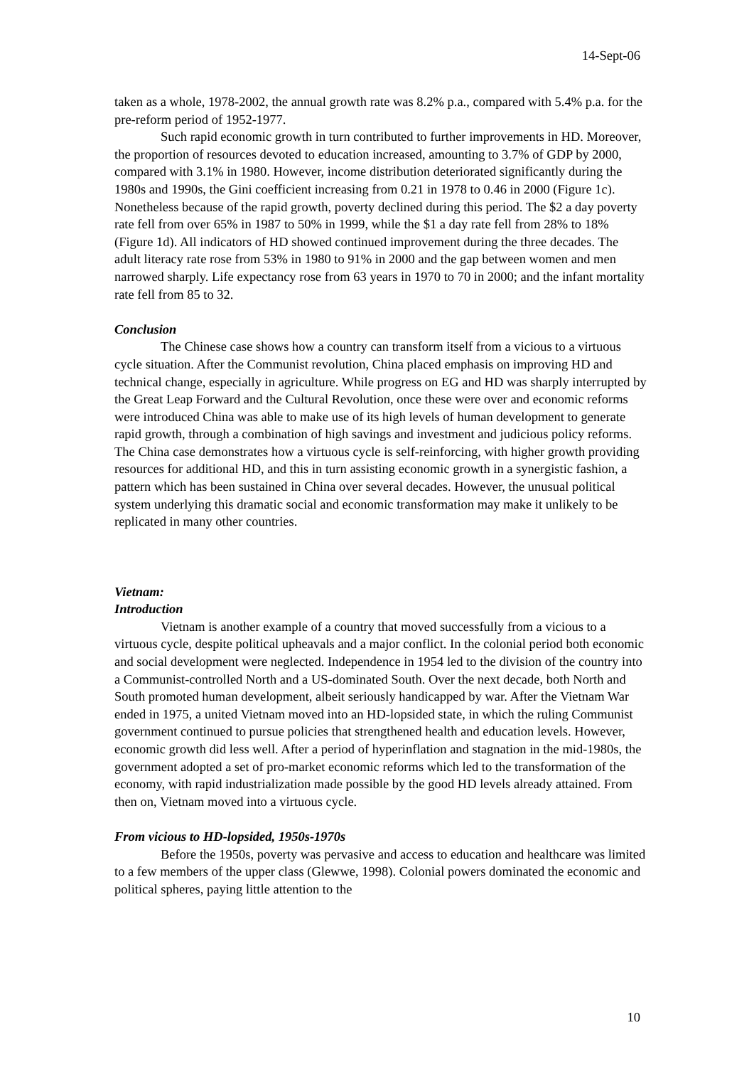14-Sept-06
taken as a whole, 1978-2002, the annual growth rate was 8.2% p.a., compared with 5.4% p.a. for the pre-reform period of 1952-1977.
Such rapid economic growth in turn contributed to further improvements in HD. Moreover, the proportion of resources devoted to education increased, amounting to 3.7% of GDP by 2000, compared with 3.1% in 1980. However, income distribution deteriorated significantly during the 1980s and 1990s, the Gini coefficient increasing from 0.21 in 1978 to 0.46 in 2000 (Figure 1c). Nonetheless because of the rapid growth, poverty declined during this period. The $2 a day poverty rate fell from over 65% in 1987 to 50% in 1999, while the $1 a day rate fell from 28% to 18% (Figure 1d). All indicators of HD showed continued improvement during the three decades. The adult literacy rate rose from 53% in 1980 to 91% in 2000 and the gap between women and men narrowed sharply. Life expectancy rose from 63 years in 1970 to 70 in 2000; and the infant mortality rate fell from 85 to 32.
Conclusion
The Chinese case shows how a country can transform itself from a vicious to a virtuous cycle situation. After the Communist revolution, China placed emphasis on improving HD and technical change, especially in agriculture. While progress on EG and HD was sharply interrupted by the Great Leap Forward and the Cultural Revolution, once these were over and economic reforms were introduced China was able to make use of its high levels of human development to generate rapid growth, through a combination of high savings and investment and judicious policy reforms. The China case demonstrates how a virtuous cycle is self-reinforcing, with higher growth providing resources for additional HD, and this in turn assisting economic growth in a synergistic fashion, a pattern which has been sustained in China over several decades. However, the unusual political system underlying this dramatic social and economic transformation may make it unlikely to be replicated in many other countries.
Vietnam:
Introduction
Vietnam is another example of a country that moved successfully from a vicious to a virtuous cycle, despite political upheavals and a major conflict. In the colonial period both economic and social development were neglected. Independence in 1954 led to the division of the country into a Communist-controlled North and a US-dominated South. Over the next decade, both North and South promoted human development, albeit seriously handicapped by war. After the Vietnam War ended in 1975, a united Vietnam moved into an HD-lopsided state, in which the ruling Communist government continued to pursue policies that strengthened health and education levels. However, economic growth did less well. After a period of hyperinflation and stagnation in the mid-1980s, the government adopted a set of pro-market economic reforms which led to the transformation of the economy, with rapid industrialization made possible by the good HD levels already attained. From then on, Vietnam moved into a virtuous cycle.
From vicious to HD-lopsided, 1950s-1970s
Before the 1950s, poverty was pervasive and access to education and healthcare was limited to a few members of the upper class (Glewwe, 1998). Colonial powers dominated the economic and political spheres, paying little attention to the
10